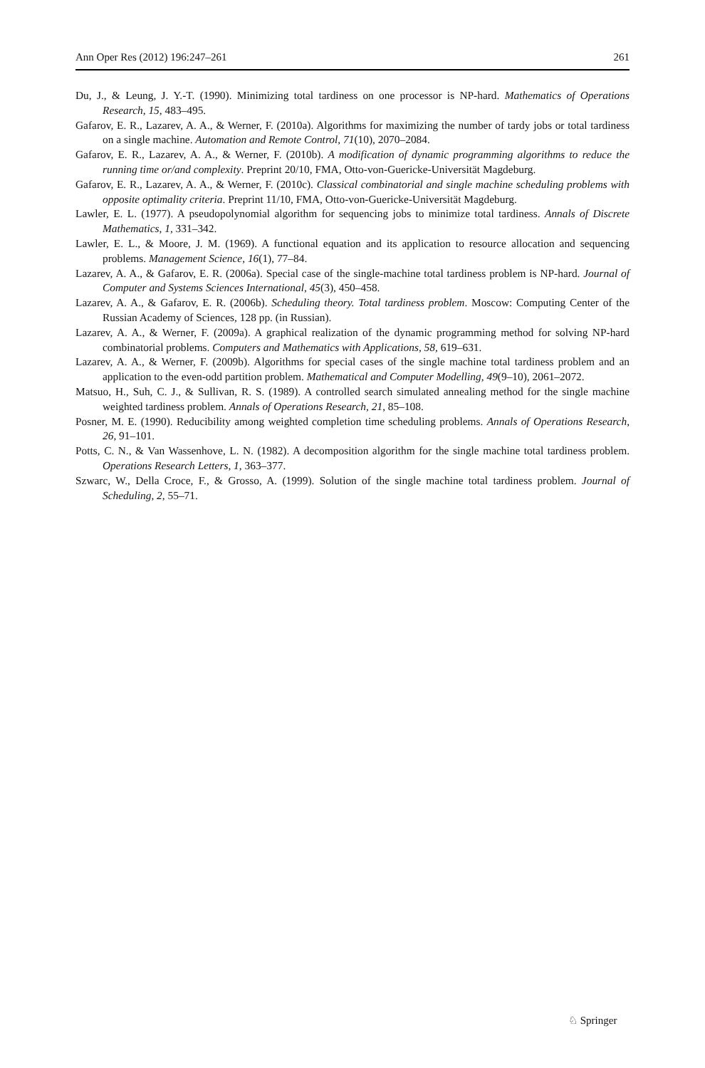Ann Oper Res (2012) 196:247–261 261
Du, J., & Leung, J. Y.-T. (1990). Minimizing total tardiness on one processor is NP-hard. Mathematics of Operations Research, 15, 483–495.
Gafarov, E. R., Lazarev, A. A., & Werner, F. (2010a). Algorithms for maximizing the number of tardy jobs or total tardiness on a single machine. Automation and Remote Control, 71(10), 2070–2084.
Gafarov, E. R., Lazarev, A. A., & Werner, F. (2010b). A modification of dynamic programming algorithms to reduce the running time or/and complexity. Preprint 20/10, FMA, Otto-von-Guericke-Universität Magdeburg.
Gafarov, E. R., Lazarev, A. A., & Werner, F. (2010c). Classical combinatorial and single machine scheduling problems with opposite optimality criteria. Preprint 11/10, FMA, Otto-von-Guericke-Universität Magdeburg.
Lawler, E. L. (1977). A pseudopolynomial algorithm for sequencing jobs to minimize total tardiness. Annals of Discrete Mathematics, 1, 331–342.
Lawler, E. L., & Moore, J. M. (1969). A functional equation and its application to resource allocation and sequencing problems. Management Science, 16(1), 77–84.
Lazarev, A. A., & Gafarov, E. R. (2006a). Special case of the single-machine total tardiness problem is NP-hard. Journal of Computer and Systems Sciences International, 45(3), 450–458.
Lazarev, A. A., & Gafarov, E. R. (2006b). Scheduling theory. Total tardiness problem. Moscow: Computing Center of the Russian Academy of Sciences, 128 pp. (in Russian).
Lazarev, A. A., & Werner, F. (2009a). A graphical realization of the dynamic programming method for solving NP-hard combinatorial problems. Computers and Mathematics with Applications, 58, 619–631.
Lazarev, A. A., & Werner, F. (2009b). Algorithms for special cases of the single machine total tardiness problem and an application to the even-odd partition problem. Mathematical and Computer Modelling, 49(9–10), 2061–2072.
Matsuo, H., Suh, C. J., & Sullivan, R. S. (1989). A controlled search simulated annealing method for the single machine weighted tardiness problem. Annals of Operations Research, 21, 85–108.
Posner, M. E. (1990). Reducibility among weighted completion time scheduling problems. Annals of Operations Research, 26, 91–101.
Potts, C. N., & Van Wassenhove, L. N. (1982). A decomposition algorithm for the single machine total tardiness problem. Operations Research Letters, 1, 363–377.
Szwarc, W., Della Croce, F., & Grosso, A. (1999). Solution of the single machine total tardiness problem. Journal of Scheduling, 2, 55–71.
♘ Springer